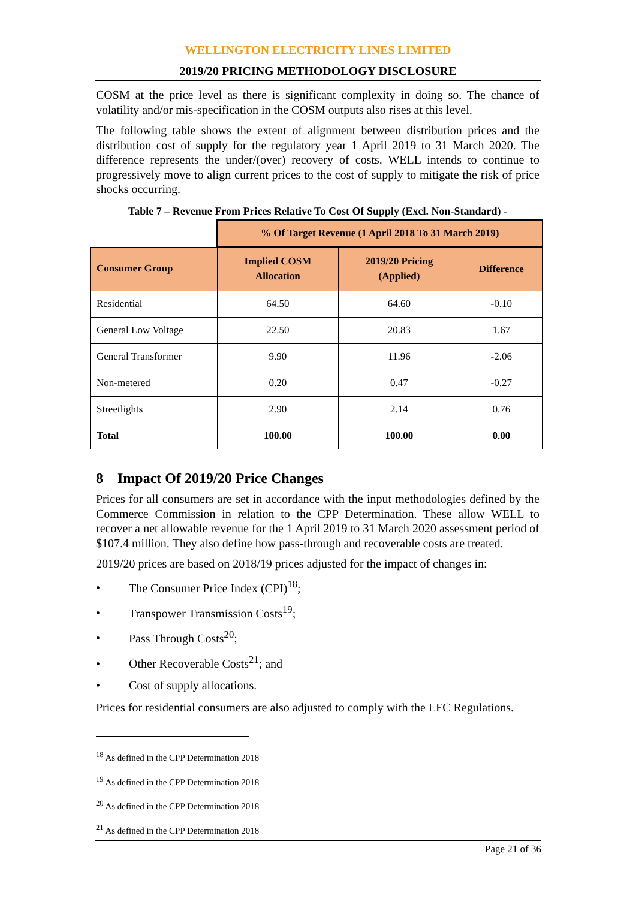WELLINGTON ELECTRICITY LINES LIMITED
2019/20 PRICING METHODOLOGY DISCLOSURE
COSM at the price level as there is significant complexity in doing so. The chance of volatility and/or mis-specification in the COSM outputs also rises at this level.
The following table shows the extent of alignment between distribution prices and the distribution cost of supply for the regulatory year 1 April 2019 to 31 March 2020. The difference represents the under/(over) recovery of costs. WELL intends to continue to progressively move to align current prices to the cost of supply to mitigate the risk of price shocks occurring.
Table 7 – Revenue From Prices Relative To Cost Of Supply (Excl. Non-Standard) -
| | % Of Target Revenue (1 April 2018 To 31 March 2019) | | |
| Consumer Group | Implied COSM Allocation | 2019/20 Pricing (Applied) | Difference |
| Residential | 64.50 | 64.60 | -0.10 |
| General Low Voltage | 22.50 | 20.83 | 1.67 |
| General Transformer | 9.90 | 11.96 | -2.06 |
| Non-metered | 0.20 | 0.47 | -0.27 |
| Streetlights | 2.90 | 2.14 | 0.76 |
| Total | 100.00 | 100.00 | 0.00 |
8 Impact Of 2019/20 Price Changes
Prices for all consumers are set in accordance with the input methodologies defined by the Commerce Commission in relation to the CPP Determination. These allow WELL to recover a net allowable revenue for the 1 April 2019 to 31 March 2020 assessment period of $107.4 million. They also define how pass-through and recoverable costs are treated.
2019/20 prices are based on 2018/19 prices adjusted for the impact of changes in:
• The Consumer Price Index (CPI)<sup>18</sup>;
• Transpower Transmission Costs<sup>19</sup>;
• Pass Through Costs<sup>20</sup>;
• Other Recoverable Costs<sup>21</sup>; and
• Cost of supply allocations.
Prices for residential consumers are also adjusted to comply with the LFC Regulations.
<sup>18</sup> As defined in the CPP Determination 2018
<sup>19</sup> As defined in the CPP Determination 2018
<sup>20</sup> As defined in the CPP Determination 2018
<sup>21</sup> As defined in the CPP Determination 2018
Page 21 of 36